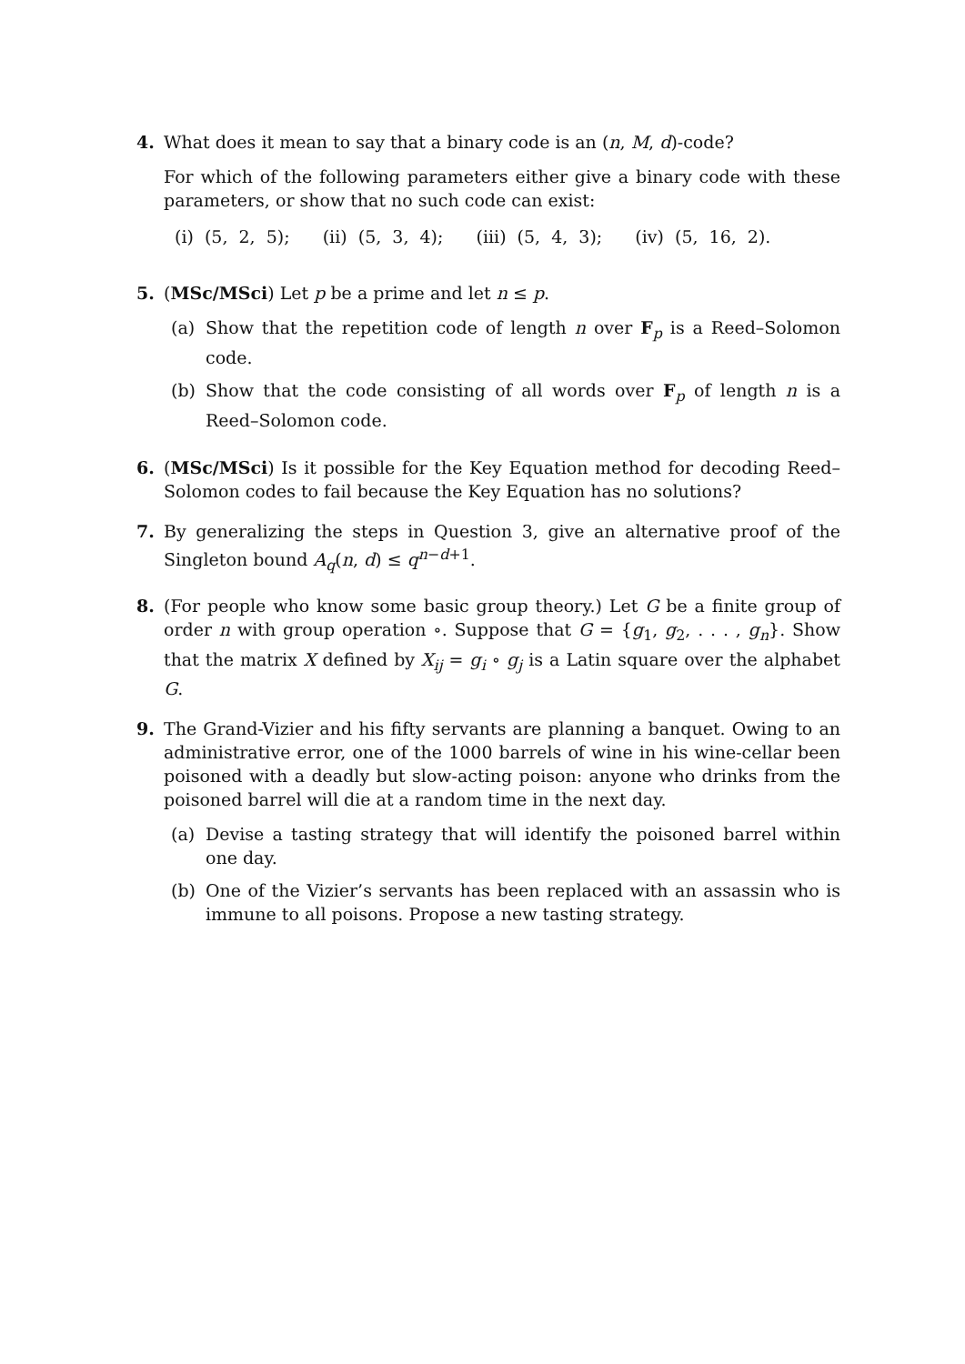4. What does it mean to say that a binary code is an (n, M, d)-code?
For which of the following parameters either give a binary code with these parameters, or show that no such code can exist:
(i) (5, 2, 5); (ii) (5, 3, 4); (iii) (5, 4, 3); (iv) (5, 16, 2).
5. (MSc/MSci) Let p be a prime and let n ≤ p.
(a) Show that the repetition code of length n over F<sub>p</sub> is a Reed–Solomon code.
(b) Show that the code consisting of all words over F<sub>p</sub> of length n is a Reed–Solomon code.
6. (MSc/MSci) Is it possible for the Key Equation method for decoding Reed–Solomon codes to fail because the Key Equation has no solutions?
7. By generalizing the steps in Question 3, give an alternative proof of the Singleton bound A<sub>q</sub>(n, d) ≤ q<sup>n−d+1</sup>.
8. (For people who know some basic group theory.) Let G be a finite group of order n with group operation ∘. Suppose that G = {g<sub>1</sub>, g<sub>2</sub>, . . . , g<sub>n</sub>}. Show that the matrix X defined by X<sub>ij</sub> = g<sub>i</sub> ∘ g<sub>j</sub> is a Latin square over the alphabet G.
9. The Grand-Vizier and his fifty servants are planning a banquet. Owing to an administrative error, one of the 1000 barrels of wine in his wine-cellar been poisoned with a deadly but slow-acting poison: anyone who drinks from the poisoned barrel will die at a random time in the next day.
(a) Devise a tasting strategy that will identify the poisoned barrel within one day.
(b) One of the Vizier’s servants has been replaced with an assassin who is immune to all poisons. Propose a new tasting strategy.